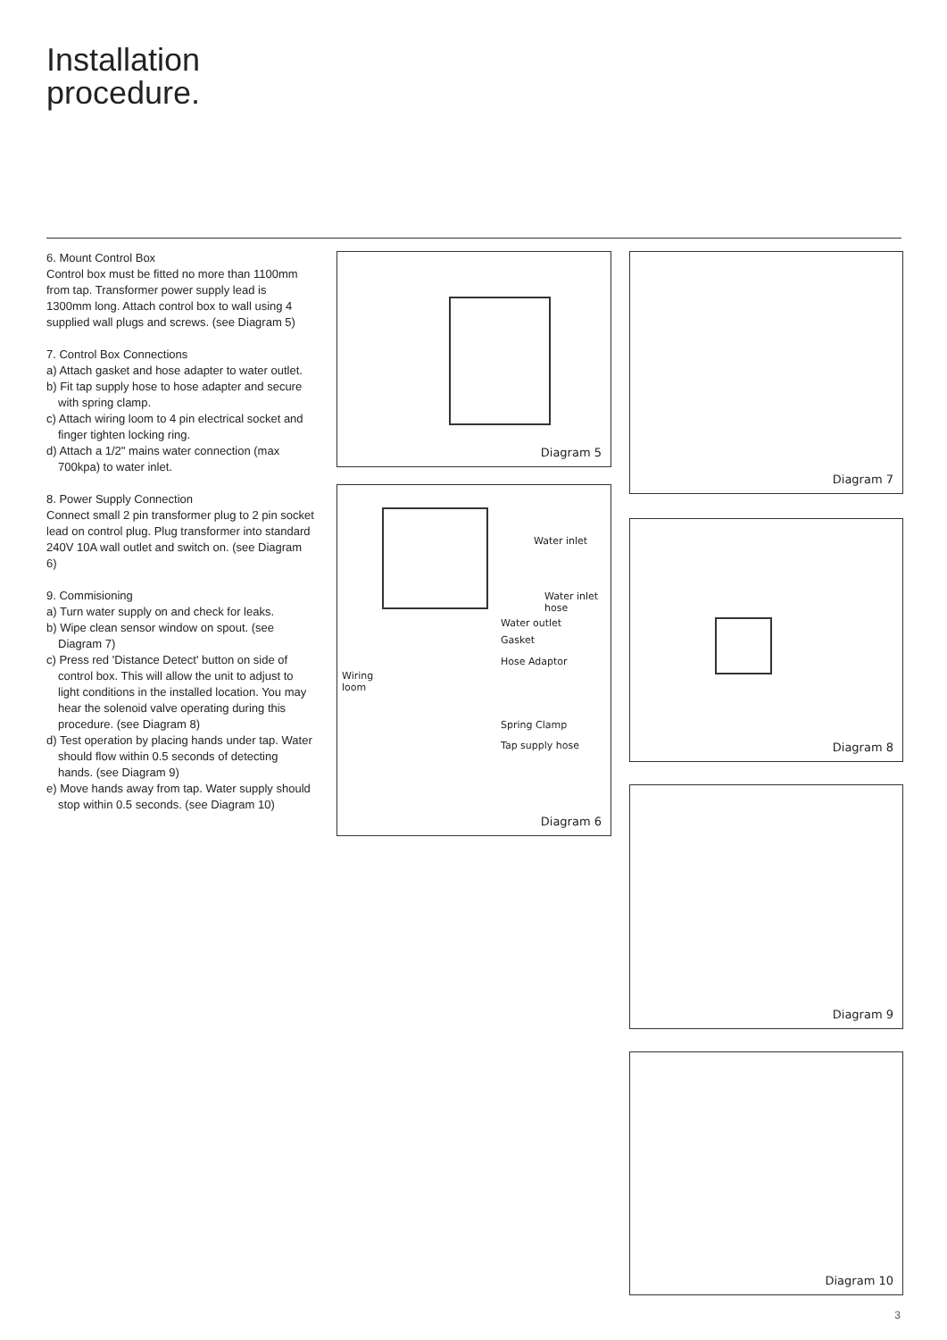Installation
procedure.
6. Mount Control Box
Control box must be fitted no more than 1100mm from tap. Transformer power supply lead is 1300mm long. Attach control box to wall using 4 supplied wall plugs and screws. (see Diagram 5)
7. Control Box Connections
a) Attach gasket and hose adapter to water outlet.
b) Fit tap supply hose to hose adapter and secure with spring clamp.
c) Attach wiring loom to 4 pin electrical socket and finger tighten locking ring.
d) Attach a 1/2" mains water connection (max 700kpa) to water inlet.
8. Power Supply Connection
Connect small 2 pin transformer plug to 2 pin socket lead on control plug. Plug transformer into standard 240V 10A wall outlet and switch on. (see Diagram 6)
9. Commisioning
a) Turn water supply on and check for leaks.
b) Wipe clean sensor window on spout. (see Diagram 7)
c) Press red 'Distance Detect' button on side of control box. This will allow the unit to adjust to light conditions in the installed location. You may hear the solenoid valve operating during this procedure. (see Diagram 8)
d) Test operation by placing hands under tap. Water should flow within 0.5 seconds of detecting hands. (see Diagram 9)
e) Move hands away from tap. Water supply should stop within 0.5 seconds. (see Diagram 10)
Diagram 5
Water inlet
Water inlet
hose
Water outlet
Gasket
Hose Adaptor
Wiring
loom
Spring Clamp
Tap supply hose
Diagram 6
Diagram 7
Diagram 8
Diagram 9
Diagram 10
3